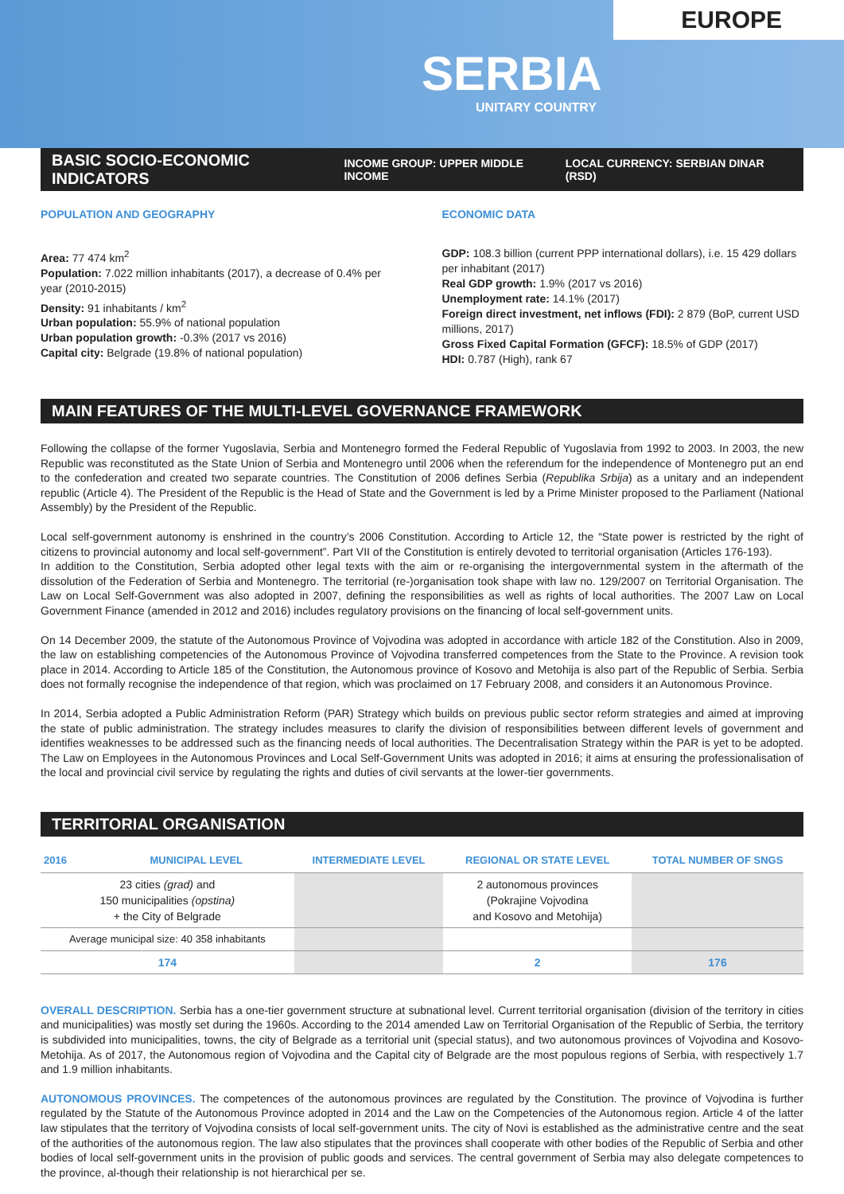EUROPE
SERBIA
UNITARY COUNTRY
BASIC SOCIO-ECONOMIC INDICATORS INCOME GROUP: UPPER MIDDLE INCOME LOCAL CURRENCY: SERBIAN DINAR (RSD)
POPULATION AND GEOGRAPHY
Area: 77 474 km<sup>2</sup>
Population: 7.022 million inhabitants (2017), a decrease of 0.4% per year (2010-2015)
Density: 91 inhabitants / km<sup>2</sup>
Urban population: 55.9% of national population
Urban population growth: -0.3% (2017 vs 2016)
Capital city: Belgrade (19.8% of national population)
ECONOMIC DATA
GDP: 108.3 billion (current PPP international dollars), i.e. 15 429 dollars per inhabitant (2017)
Real GDP growth: 1.9% (2017 vs 2016)
Unemployment rate: 14.1% (2017)
Foreign direct investment, net inflows (FDI): 2 879 (BoP, current USD millions, 2017)
Gross Fixed Capital Formation (GFCF): 18.5% of GDP (2017)
HDI: 0.787 (High), rank 67
MAIN FEATURES OF THE MULTI-LEVEL GOVERNANCE FRAMEWORK
Following the collapse of the former Yugoslavia, Serbia and Montenegro formed the Federal Republic of Yugoslavia from 1992 to 2003. In 2003, the new Republic was reconstituted as the State Union of Serbia and Montenegro until 2006 when the referendum for the independence of Montenegro put an end to the confederation and created two separate countries. The Constitution of 2006 defines Serbia (Republika Srbija) as a unitary and an independent republic (Article 4). The President of the Republic is the Head of State and the Government is led by a Prime Minister proposed to the Parliament (National Assembly) by the President of the Republic.
Local self-government autonomy is enshrined in the country’s 2006 Constitution. According to Article 12, the “State power is restricted by the right of citizens to provincial autonomy and local self-government”. Part VII of the Constitution is entirely devoted to territorial organisation (Articles 176-193).
In addition to the Constitution, Serbia adopted other legal texts with the aim or re-organising the intergovernmental system in the aftermath of the dissolution of the Federation of Serbia and Montenegro. The territorial (re-)organisation took shape with law no. 129/2007 on Territorial Organisation. The Law on Local Self-Government was also adopted in 2007, defining the responsibilities as well as rights of local authorities. The 2007 Law on Local Government Finance (amended in 2012 and 2016) includes regulatory provisions on the financing of local self-government units.
On 14 December 2009, the statute of the Autonomous Province of Vojvodina was adopted in accordance with article 182 of the Constitution. Also in 2009, the law on establishing competencies of the Autonomous Province of Vojvodina transferred competences from the State to the Province. A revision took place in 2014. According to Article 185 of the Constitution, the Autonomous province of Kosovo and Metohija is also part of the Republic of Serbia. Serbia does not formally recognise the independence of that region, which was proclaimed on 17 February 2008, and considers it an Autonomous Province.
In 2014, Serbia adopted a Public Administration Reform (PAR) Strategy which builds on previous public sector reform strategies and aimed at improving the state of public administration. The strategy includes measures to clarify the division of responsibilities between different levels of government and identifies weaknesses to be addressed such as the financing needs of local authorities. The Decentralisation Strategy within the PAR is yet to be adopted. The Law on Employees in the Autonomous Provinces and Local Self-Government Units was adopted in 2016; it aims at ensuring the professionalisation of the local and provincial civil service by regulating the rights and duties of civil servants at the lower-tier governments.
TERRITORIAL ORGANISATION
| 2016 | MUNICIPAL LEVEL | INTERMEDIATE LEVEL | REGIONAL OR STATE LEVEL | TOTAL NUMBER OF SNGS |
| --- | --- | --- | --- | --- |
| 23 cities (grad) and 150 municipalities (opstina) + the City of Belgrade | | | 2 autonomous provinces (Pokrajine Vojvodina and Kosovo and Metohija) | |
| Average municipal size: 40 358 inhabitants | | | | |
| 174 | | | 2 | 176 |
OVERALL DESCRIPTION. Serbia has a one-tier government structure at subnational level. Current territorial organisation (division of the territory in cities and municipalities) was mostly set during the 1960s. According to the 2014 amended Law on Territorial Organisation of the Republic of Serbia, the territory is subdivided into municipalities, towns, the city of Belgrade as a territorial unit (special status), and two autonomous provinces of Vojvodina and Kosovo-Metohija. As of 2017, the Autonomous region of Vojvodina and the Capital city of Belgrade are the most populous regions of Serbia, with respectively 1.7 and 1.9 million inhabitants.
AUTONOMOUS PROVINCES. The competences of the autonomous provinces are regulated by the Constitution. The province of Vojvodina is further regulated by the Statute of the Autonomous Province adopted in 2014 and the Law on the Competencies of the Autonomous region. Article 4 of the latter law stipulates that the territory of Vojvodina consists of local self-government units. The city of Novi is established as the administrative centre and the seat of the authorities of the autonomous region. The law also stipulates that the provinces shall cooperate with other bodies of the Republic of Serbia and other bodies of local self-government units in the provision of public goods and services. The central government of Serbia may also delegate competences to the province, al-though their relationship is not hierarchical per se.